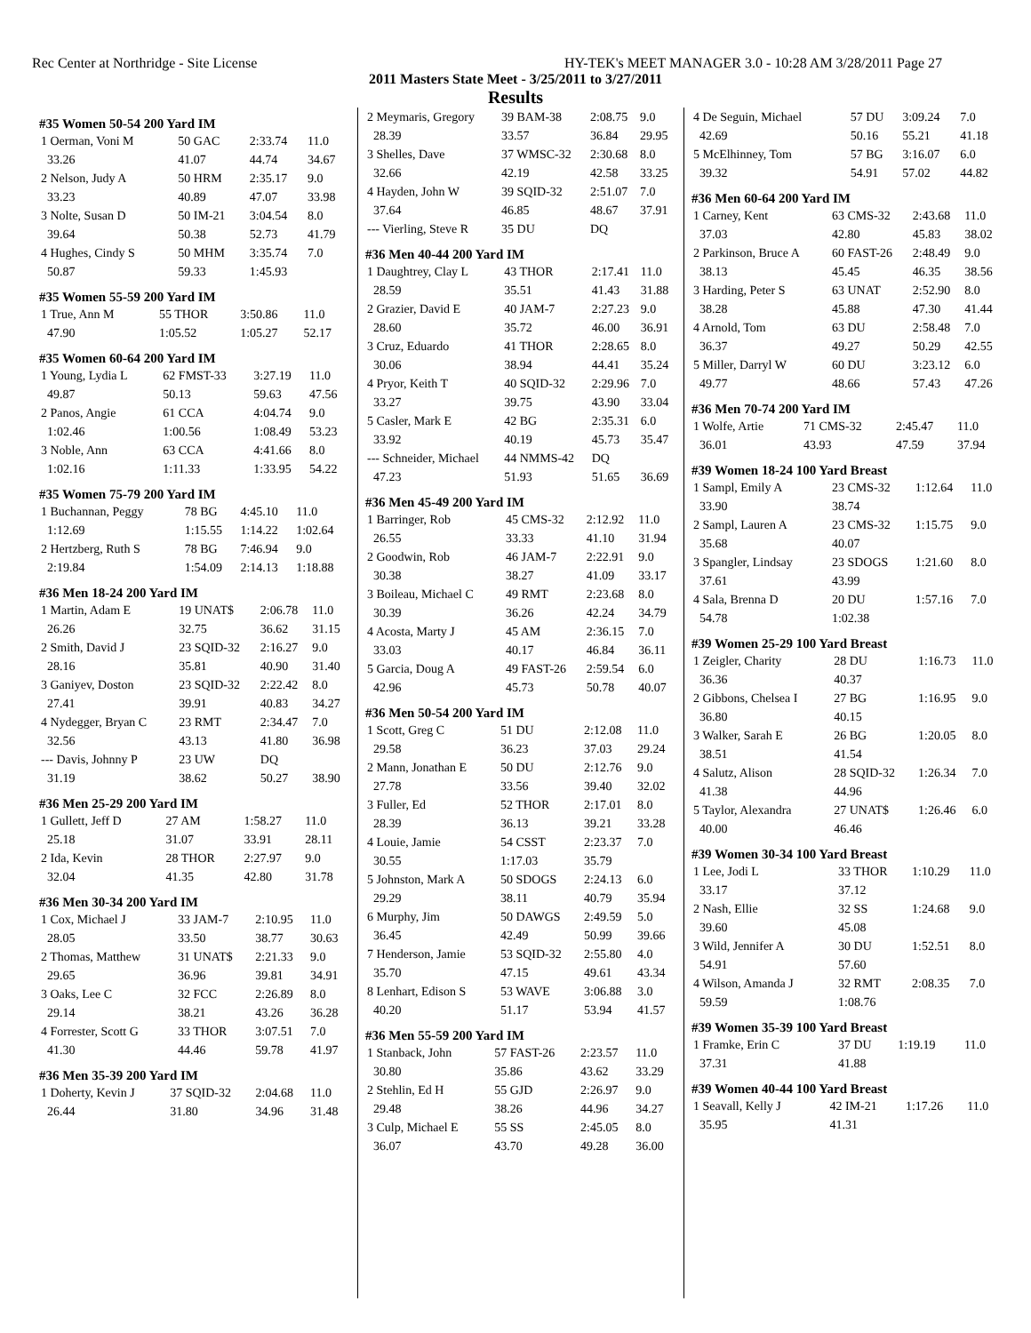Rec Center at Northridge - Site License HY-TEK's MEET MANAGER 3.0 - 10:28 AM 3/28/2011 Page 27
2011 Masters State Meet - 3/25/2011 to 3/27/2011
Results
#35 Women 50-54 200 Yard IM
| 1 Oerman, Voni M | 50 GAC | 2:33.74 | 11.0 |
| 33.26 | 41.07 | 44.74 | 34.67 |
| 2 Nelson, Judy A | 50 HRM | 2:35.17 | 9.0 |
| 33.23 | 40.89 | 47.07 | 33.98 |
| 3 Nolte, Susan D | 50 IM-21 | 3:04.54 | 8.0 |
| 39.64 | 50.38 | 52.73 | 41.79 |
| 4 Hughes, Cindy S | 50 MHM | 3:35.74 | 7.0 |
| 50.87 | 59.33 | 1:45.93 | |
#35 Women 55-59 200 Yard IM
| 1 True, Ann M | 55 THOR | 3:50.86 | 11.0 |
| 47.90 | 1:05.52 | 1:05.27 | 52.17 |
#35 Women 60-64 200 Yard IM
| 1 Young, Lydia L | 62 FMST-33 | 3:27.19 | 11.0 |
| 49.87 | 50.13 | 59.63 | 47.56 |
| 2 Panos, Angie | 61 CCA | 4:04.74 | 9.0 |
| 1:02.46 | 1:00.56 | 1:08.49 | 53.23 |
| 3 Noble, Ann | 63 CCA | 4:41.66 | 8.0 |
| 1:02.16 | 1:11.33 | 1:33.95 | 54.22 |
#35 Women 75-79 200 Yard IM
| 1 Buchannan, Peggy | 78 BG | 4:45.10 | 11.0 |
| 1:12.69 | 1:15.55 | 1:14.22 | 1:02.64 |
| 2 Hertzberg, Ruth S | 78 BG | 7:46.94 | 9.0 |
| 2:19.84 | 1:54.09 | 2:14.13 | 1:18.88 |
#36 Men 18-24 200 Yard IM
| 1 Martin, Adam E | 19 UNAT$ | 2:06.78 | 11.0 |
| 26.26 | 32.75 | 36.62 | 31.15 |
| 2 Smith, David J | 23 SQID-32 | 2:16.27 | 9.0 |
| 28.16 | 35.81 | 40.90 | 31.40 |
| 3 Ganiyev, Doston | 23 SQID-32 | 2:22.42 | 8.0 |
| 27.41 | 39.91 | 40.83 | 34.27 |
| 4 Nydegger, Bryan C | 23 RMT | 2:34.47 | 7.0 |
| 32.56 | 43.13 | 41.80 | 36.98 |
| --- Davis, Johnny P | 23 UW | DQ | |
| 31.19 | 38.62 | 50.27 | 38.90 |
#36 Men 25-29 200 Yard IM
| 1 Gullett, Jeff D | 27 AM | 1:58.27 | 11.0 |
| 25.18 | 31.07 | 33.91 | 28.11 |
| 2 Ida, Kevin | 28 THOR | 2:27.97 | 9.0 |
| 32.04 | 41.35 | 42.80 | 31.78 |
#36 Men 30-34 200 Yard IM
| 1 Cox, Michael J | 33 JAM-7 | 2:10.95 | 11.0 |
| 28.05 | 33.50 | 38.77 | 30.63 |
| 2 Thomas, Matthew | 31 UNAT$ | 2:21.33 | 9.0 |
| 29.65 | 36.96 | 39.81 | 34.91 |
| 3 Oaks, Lee C | 32 FCC | 2:26.89 | 8.0 |
| 29.14 | 38.21 | 43.26 | 36.28 |
| 4 Forrester, Scott G | 33 THOR | 3:07.51 | 7.0 |
| 41.30 | 44.46 | 59.78 | 41.97 |
#36 Men 35-39 200 Yard IM
| 1 Doherty, Kevin J | 37 SQID-32 | 2:04.68 | 11.0 |
| 26.44 | 31.80 | 34.96 | 31.48 |
| 2 Meymaris, Gregory | 39 BAM-38 | 2:08.75 | 9.0 |
| 28.39 | 33.57 | 36.84 | 29.95 |
| 3 Shelles, Dave | 37 WMSC-32 | 2:30.68 | 8.0 |
| 32.66 | 42.19 | 42.58 | 33.25 |
| 4 Hayden, John W | 39 SQID-32 | 2:51.07 | 7.0 |
| 37.64 | 46.85 | 48.67 | 37.91 |
| --- Vierling, Steve R | 35 DU | DQ | |
#36 Men 40-44 200 Yard IM
| 1 Daughtrey, Clay L | 43 THOR | 2:17.41 | 11.0 |
| 28.59 | 35.51 | 41.43 | 31.88 |
| 2 Grazier, David E | 40 JAM-7 | 2:27.23 | 9.0 |
| 28.60 | 35.72 | 46.00 | 36.91 |
| 3 Cruz, Eduardo | 41 THOR | 2:28.65 | 8.0 |
| 30.06 | 38.94 | 44.41 | 35.24 |
| 4 Pryor, Keith T | 40 SQID-32 | 2:29.96 | 7.0 |
| 33.27 | 39.75 | 43.90 | 33.04 |
| 5 Casler, Mark E | 42 BG | 2:35.31 | 6.0 |
| 33.92 | 40.19 | 45.73 | 35.47 |
| --- Schneider, Michael | 44 NMMS-42 | DQ | |
| 47.23 | 51.93 | 51.65 | 36.69 |
#36 Men 45-49 200 Yard IM
| 1 Barringer, Rob | 45 CMS-32 | 2:12.92 | 11.0 |
| 26.55 | 33.33 | 41.10 | 31.94 |
| 2 Goodwin, Rob | 46 JAM-7 | 2:22.91 | 9.0 |
| 30.38 | 38.27 | 41.09 | 33.17 |
| 3 Boileau, Michael C | 49 RMT | 2:23.68 | 8.0 |
| 30.39 | 36.26 | 42.24 | 34.79 |
| 4 Acosta, Marty J | 45 AM | 2:36.15 | 7.0 |
| 33.03 | 40.17 | 46.84 | 36.11 |
| 5 Garcia, Doug A | 49 FAST-26 | 2:59.54 | 6.0 |
| 42.96 | 45.73 | 50.78 | 40.07 |
#36 Men 50-54 200 Yard IM
| 1 Scott, Greg C | 51 DU | 2:12.08 | 11.0 |
| 29.58 | 36.23 | 37.03 | 29.24 |
| 2 Mann, Jonathan E | 50 DU | 2:12.76 | 9.0 |
| 27.78 | 33.56 | 39.40 | 32.02 |
| 3 Fuller, Ed | 52 THOR | 2:17.01 | 8.0 |
| 28.39 | 36.13 | 39.21 | 33.28 |
| 4 Louie, Jamie | 54 CSST | 2:23.37 | 7.0 |
| 30.55 | 1:17.03 | 35.79 | |
| 5 Johnston, Mark A | 50 SDOGS | 2:24.13 | 6.0 |
| 29.29 | 38.11 | 40.79 | 35.94 |
| 6 Murphy, Jim | 50 DAWGS | 2:49.59 | 5.0 |
| 36.45 | 42.49 | 50.99 | 39.66 |
| 7 Henderson, Jamie | 53 SQID-32 | 2:55.80 | 4.0 |
| 35.70 | 47.15 | 49.61 | 43.34 |
| 8 Lenhart, Edison S | 53 WAVE | 3:06.88 | 3.0 |
| 40.20 | 51.17 | 53.94 | 41.57 |
#36 Men 55-59 200 Yard IM
| 1 Stanback, John | 57 FAST-26 | 2:23.57 | 11.0 |
| 30.80 | 35.86 | 43.62 | 33.29 |
| 2 Stehlin, Ed H | 55 GJD | 2:26.97 | 9.0 |
| 29.48 | 38.26 | 44.96 | 34.27 |
| 3 Culp, Michael E | 55 SS | 2:45.05 | 8.0 |
| 36.07 | 43.70 | 49.28 | 36.00 |
| 4 De Seguin, Michael | 57 DU | 3:09.24 | 7.0 |
| 42.69 | 50.16 | 55.21 | 41.18 |
| 5 McElhinney, Tom | 57 BG | 3:16.07 | 6.0 |
| 39.32 | 54.91 | 57.02 | 44.82 |
#36 Men 60-64 200 Yard IM
| 1 Carney, Kent | 63 CMS-32 | 2:43.68 | 11.0 |
| 37.03 | 42.80 | 45.83 | 38.02 |
| 2 Parkinson, Bruce A | 60 FAST-26 | 2:48.49 | 9.0 |
| 38.13 | 45.45 | 46.35 | 38.56 |
| 3 Harding, Peter S | 63 UNAT | 2:52.90 | 8.0 |
| 38.28 | 45.88 | 47.30 | 41.44 |
| 4 Arnold, Tom | 63 DU | 2:58.48 | 7.0 |
| 36.37 | 49.27 | 50.29 | 42.55 |
| 5 Miller, Darryl W | 60 DU | 3:23.12 | 6.0 |
| 49.77 | 48.66 | 57.43 | 47.26 |
#36 Men 70-74 200 Yard IM
| 1 Wolfe, Artie | 71 CMS-32 | 2:45.47 | 11.0 |
| 36.01 | 43.93 | 47.59 | 37.94 |
#39 Women 18-24 100 Yard Breast
| 1 Sampl, Emily A | 23 CMS-32 | 1:12.64 | 11.0 |
| 33.90 | 38.74 | | |
| 2 Sampl, Lauren A | 23 CMS-32 | 1:15.75 | 9.0 |
| 35.68 | 40.07 | | |
| 3 Spangler, Lindsay | 23 SDOGS | 1:21.60 | 8.0 |
| 37.61 | 43.99 | | |
| 4 Sala, Brenna D | 20 DU | 1:57.16 | 7.0 |
| 54.78 | 1:02.38 | | |
#39 Women 25-29 100 Yard Breast
| 1 Zeigler, Charity | 28 DU | 1:16.73 | 11.0 |
| 36.36 | 40.37 | | |
| 2 Gibbons, Chelsea I | 27 BG | 1:16.95 | 9.0 |
| 36.80 | 40.15 | | |
| 3 Walker, Sarah E | 26 BG | 1:20.05 | 8.0 |
| 38.51 | 41.54 | | |
| 4 Salutz, Alison | 28 SQID-32 | 1:26.34 | 7.0 |
| 41.38 | 44.96 | | |
| 5 Taylor, Alexandra | 27 UNAT$ | 1:26.46 | 6.0 |
| 40.00 | 46.46 | | |
#39 Women 30-34 100 Yard Breast
| 1 Lee, Jodi L | 33 THOR | 1:10.29 | 11.0 |
| 33.17 | 37.12 | | |
| 2 Nash, Ellie | 32 SS | 1:24.68 | 9.0 |
| 39.60 | 45.08 | | |
| 3 Wild, Jennifer A | 30 DU | 1:52.51 | 8.0 |
| 54.91 | 57.60 | | |
| 4 Wilson, Amanda J | 32 RMT | 2:08.35 | 7.0 |
| 59.59 | 1:08.76 | | |
#39 Women 35-39 100 Yard Breast
| 1 Framke, Erin C | 37 DU | 1:19.19 | 11.0 |
| 37.31 | 41.88 | | |
#39 Women 40-44 100 Yard Breast
| 1 Seavall, Kelly J | 42 IM-21 | 1:17.26 | 11.0 |
| 35.95 | 41.31 | | |